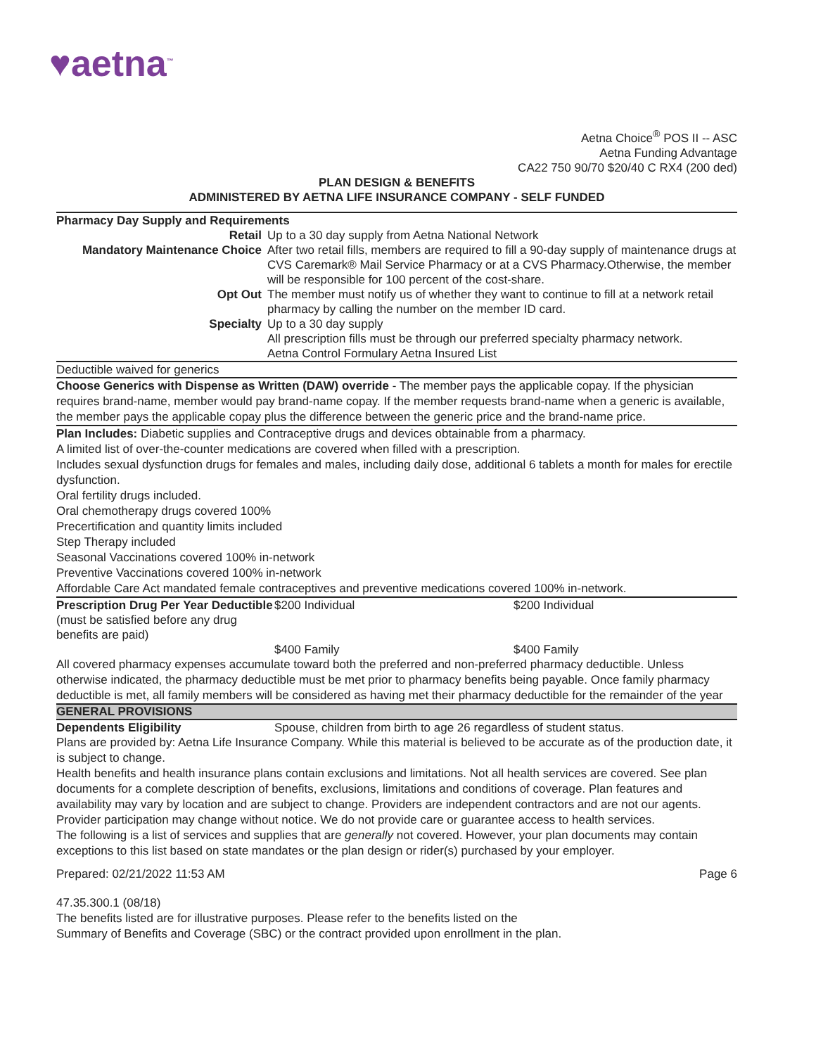♥aetna<sup>™</sup>
Aetna Choice<sup>®</sup> POS II -- ASC
Aetna Funding Advantage
CA22 750 90/70 $20/40 C RX4 (200 ded)
PLAN DESIGN & BENEFITS
ADMINISTERED BY AETNA LIFE INSURANCE COMPANY - SELF FUNDED
Pharmacy Day Supply and Requirements
| Retail | Up to a 30 day supply from Aetna National Network |
| Mandatory Maintenance Choice | After two retail fills, members are required to fill a 90-day supply of maintenance drugs at CVS Caremark® Mail Service Pharmacy or at a CVS Pharmacy.Otherwise, the member will be responsible for 100 percent of the cost-share. |
| Opt Out | The member must notify us of whether they want to continue to fill at a network retail pharmacy by calling the number on the member ID card. |
| Specialty | Up to a 30 day supply All prescription fills must be through our preferred specialty pharmacy network. Aetna Control Formulary Aetna Insured List |
Deductible waived for generics
Choose Generics with Dispense as Written (DAW) override - The member pays the applicable copay. If the physician requires brand-name, member would pay brand-name copay. If the member requests brand-name when a generic is available, the member pays the applicable copay plus the difference between the generic price and the brand-name price.
Plan Includes: Diabetic supplies and Contraceptive drugs and devices obtainable from a pharmacy.
A limited list of over-the-counter medications are covered when filled with a prescription.
Includes sexual dysfunction drugs for females and males, including daily dose, additional 6 tablets a month for males for erectile dysfunction.
Oral fertility drugs included.
Oral chemotherapy drugs covered 100%
Precertification and quantity limits included
Step Therapy included
Seasonal Vaccinations covered 100% in-network
Preventive Vaccinations covered 100% in-network
Affordable Care Act mandated female contraceptives and preventive medications covered 100% in-network.
| Prescription Drug Per Year Deductible (must be satisfied before any drug benefits are paid) | $200 Individual | $200 Individual |
| | $400 Family | $400 Family |
All covered pharmacy expenses accumulate toward both the preferred and non-preferred pharmacy deductible. Unless otherwise indicated, the pharmacy deductible must be met prior to pharmacy benefits being payable. Once family pharmacy deductible is met, all family members will be considered as having met their pharmacy deductible for the remainder of the year
GENERAL PROVISIONS
| Dependents Eligibility | Spouse, children from birth to age 26 regardless of student status. |
Plans are provided by: Aetna Life Insurance Company. While this material is believed to be accurate as of the production date, it is subject to change.
Health benefits and health insurance plans contain exclusions and limitations. Not all health services are covered. See plan documents for a complete description of benefits, exclusions, limitations and conditions of coverage. Plan features and availability may vary by location and are subject to change. Providers are independent contractors and are not our agents. Provider participation may change without notice. We do not provide care or guarantee access to health services.
The following is a list of services and supplies that are generally not covered. However, your plan documents may contain exceptions to this list based on state mandates or the plan design or rider(s) purchased by your employer.
Prepared: 02/21/2022 11:53 AM Page 6
47.35.300.1 (08/18)
The benefits listed are for illustrative purposes. Please refer to the benefits listed on the
Summary of Benefits and Coverage (SBC) or the contract provided upon enrollment in the plan.